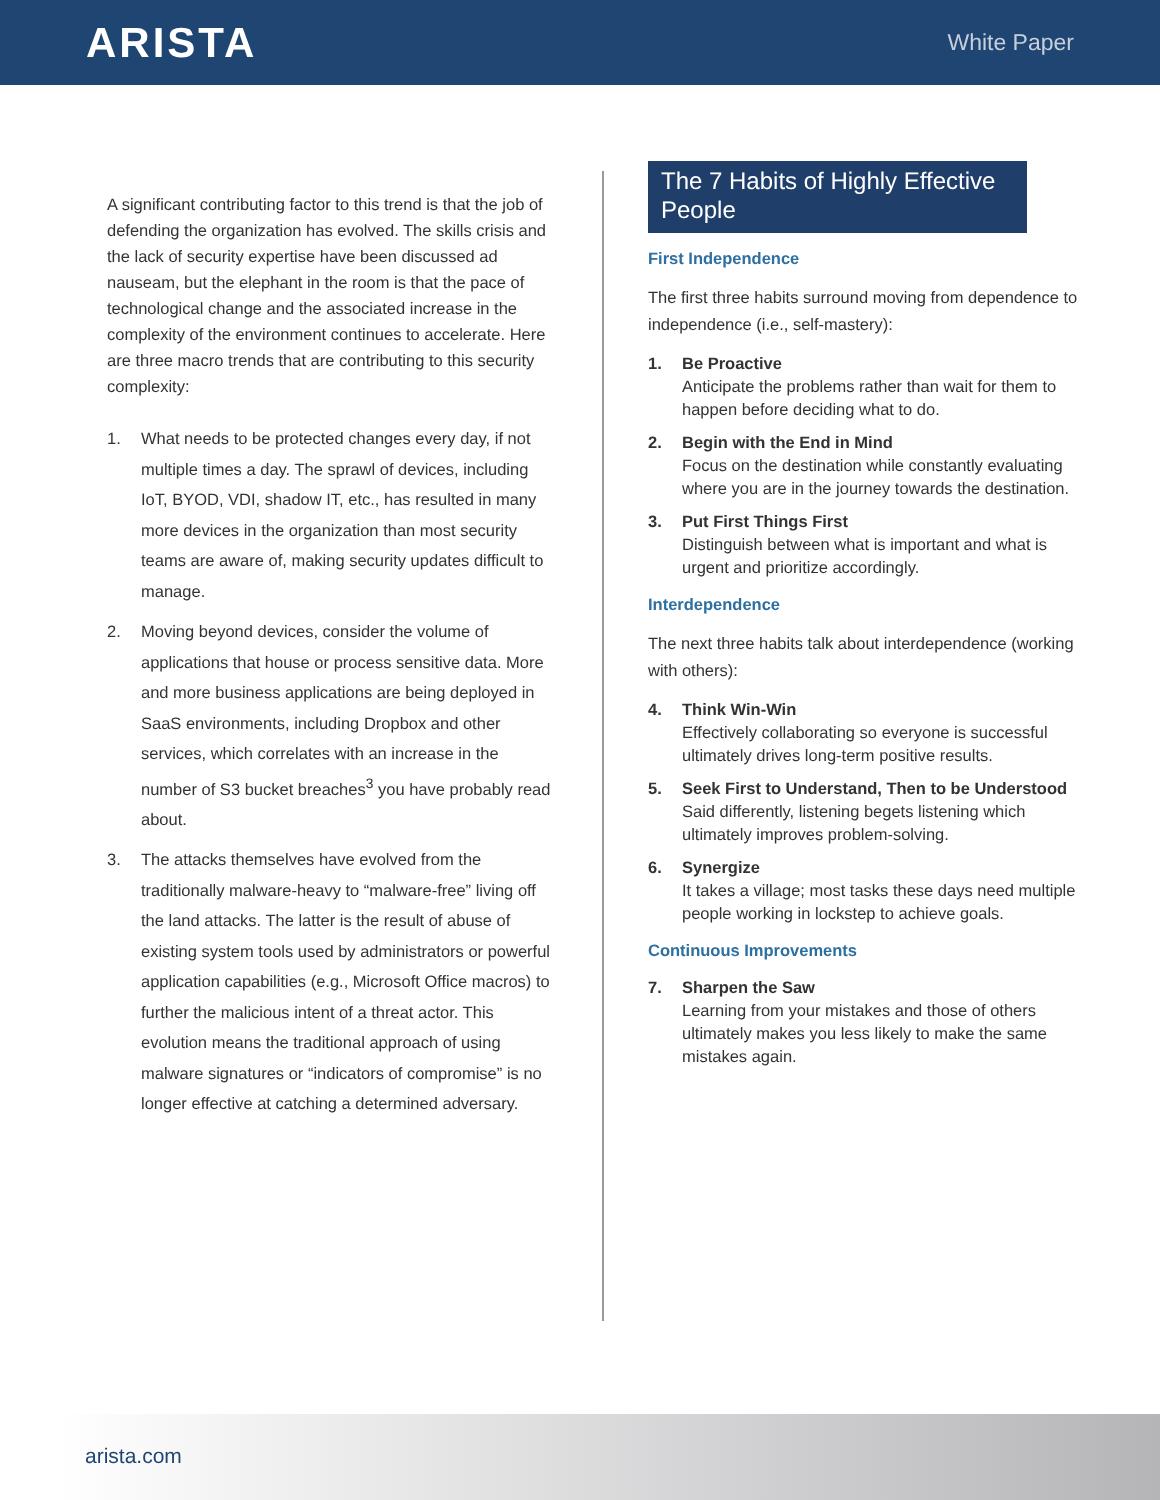ARISTA
White Paper
A significant contributing factor to this trend is that the job of defending the organization has evolved. The skills crisis and the lack of security expertise have been discussed ad nauseam, but the elephant in the room is that the pace of technological change and the associated increase in the complexity of the environment continues to accelerate. Here are three macro trends that are contributing to this security complexity:
1. What needs to be protected changes every day, if not multiple times a day. The sprawl of devices, including IoT, BYOD, VDI, shadow IT, etc., has resulted in many more devices in the organization than most security teams are aware of, making security updates difficult to manage.
2. Moving beyond devices, consider the volume of applications that house or process sensitive data. More and more business applications are being deployed in SaaS environments, including Dropbox and other services, which correlates with an increase in the number of S3 bucket breaches<sup>3</sup> you have probably read about.
3. The attacks themselves have evolved from the traditionally malware-heavy to “malware-free” living off the land attacks. The latter is the result of abuse of existing system tools used by administrators or powerful application capabilities (e.g., Microsoft Office macros) to further the malicious intent of a threat actor. This evolution means the traditional approach of using malware signatures or “indicators of compromise” is no longer effective at catching a determined adversary.
The 7 Habits of Highly Effective People
First Independence
The first three habits surround moving from dependence to independence (i.e., self-mastery):
1. Be Proactive
Anticipate the problems rather than wait for them to happen before deciding what to do.
2. Begin with the End in Mind
Focus on the destination while constantly evaluating where you are in the journey towards the destination.
3. Put First Things First
Distinguish between what is important and what is urgent and prioritize accordingly.
Interdependence
The next three habits talk about interdependence (working with others):
4. Think Win-Win
Effectively collaborating so everyone is successful ultimately drives long-term positive results.
5. Seek First to Understand, Then to be Understood
Said differently, listening begets listening which ultimately improves problem-solving.
6. Synergize
It takes a village; most tasks these days need multiple people working in lockstep to achieve goals.
Continuous Improvements
7. Sharpen the Saw
Learning from your mistakes and those of others ultimately makes you less likely to make the same mistakes again.
arista.com